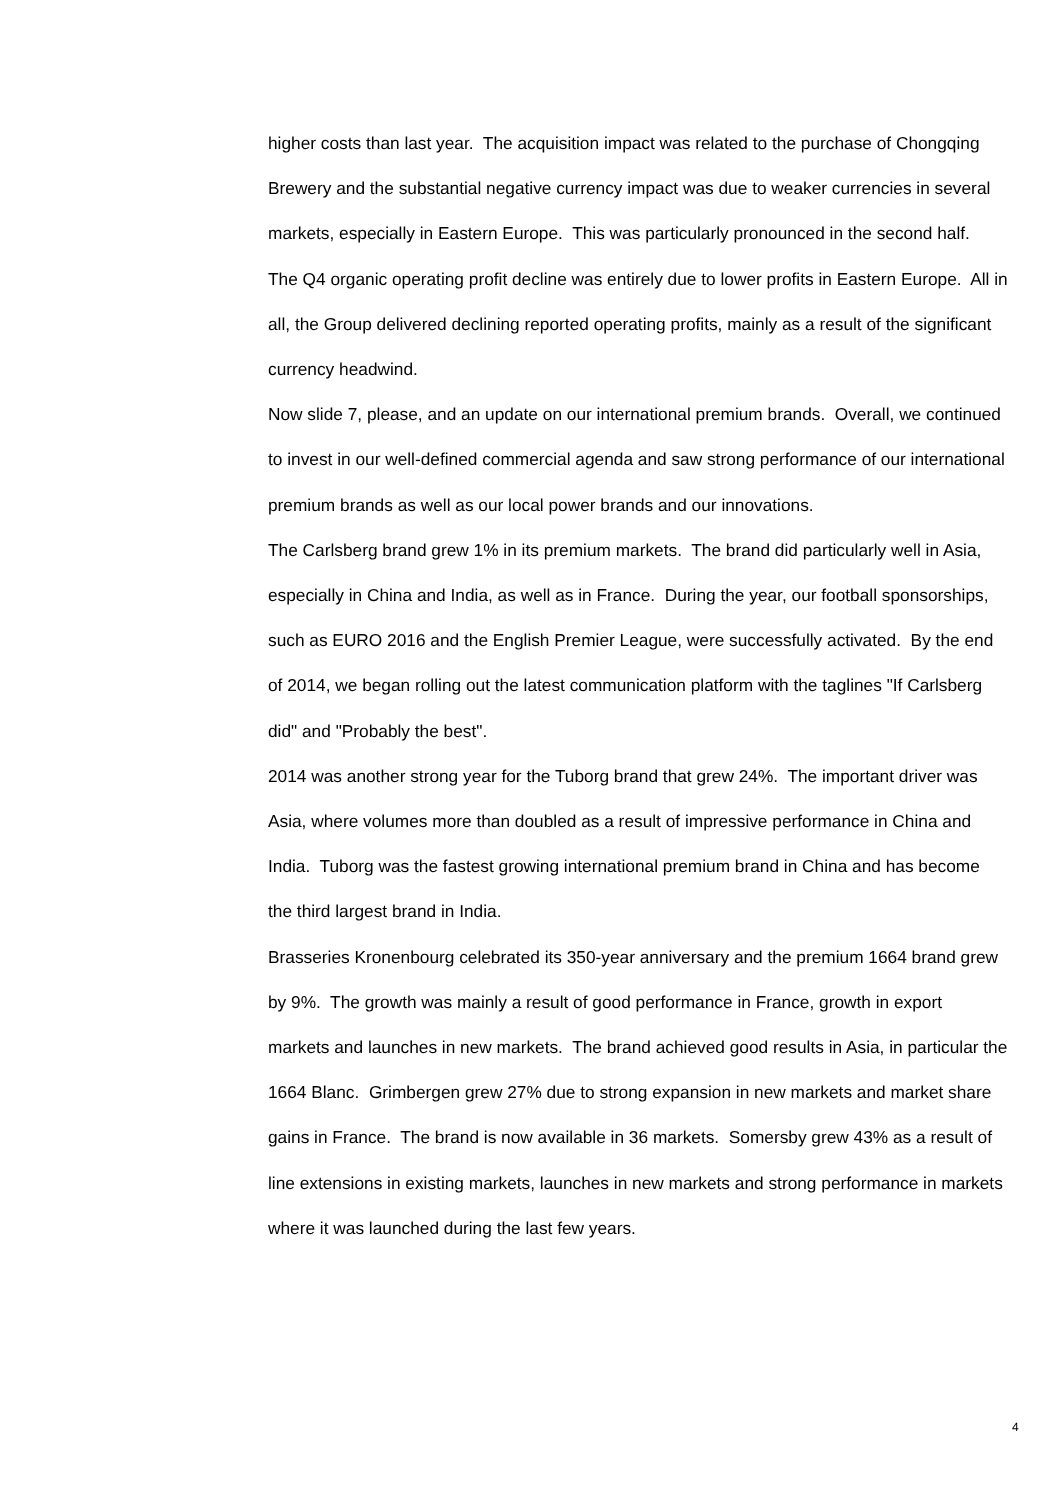higher costs than last year. The acquisition impact was related to the purchase of Chongqing Brewery and the substantial negative currency impact was due to weaker currencies in several markets, especially in Eastern Europe. This was particularly pronounced in the second half. The Q4 organic operating profit decline was entirely due to lower profits in Eastern Europe. All in all, the Group delivered declining reported operating profits, mainly as a result of the significant currency headwind.
Now slide 7, please, and an update on our international premium brands. Overall, we continued to invest in our well-defined commercial agenda and saw strong performance of our international premium brands as well as our local power brands and our innovations.
The Carlsberg brand grew 1% in its premium markets. The brand did particularly well in Asia, especially in China and India, as well as in France. During the year, our football sponsorships, such as EURO 2016 and the English Premier League, were successfully activated. By the end of 2014, we began rolling out the latest communication platform with the taglines "If Carlsberg did" and "Probably the best".
2014 was another strong year for the Tuborg brand that grew 24%. The important driver was Asia, where volumes more than doubled as a result of impressive performance in China and India. Tuborg was the fastest growing international premium brand in China and has become the third largest brand in India.
Brasseries Kronenbourg celebrated its 350-year anniversary and the premium 1664 brand grew by 9%. The growth was mainly a result of good performance in France, growth in export markets and launches in new markets. The brand achieved good results in Asia, in particular the 1664 Blanc. Grimbergen grew 27% due to strong expansion in new markets and market share gains in France. The brand is now available in 36 markets. Somersby grew 43% as a result of line extensions in existing markets, launches in new markets and strong performance in markets where it was launched during the last few years.
4